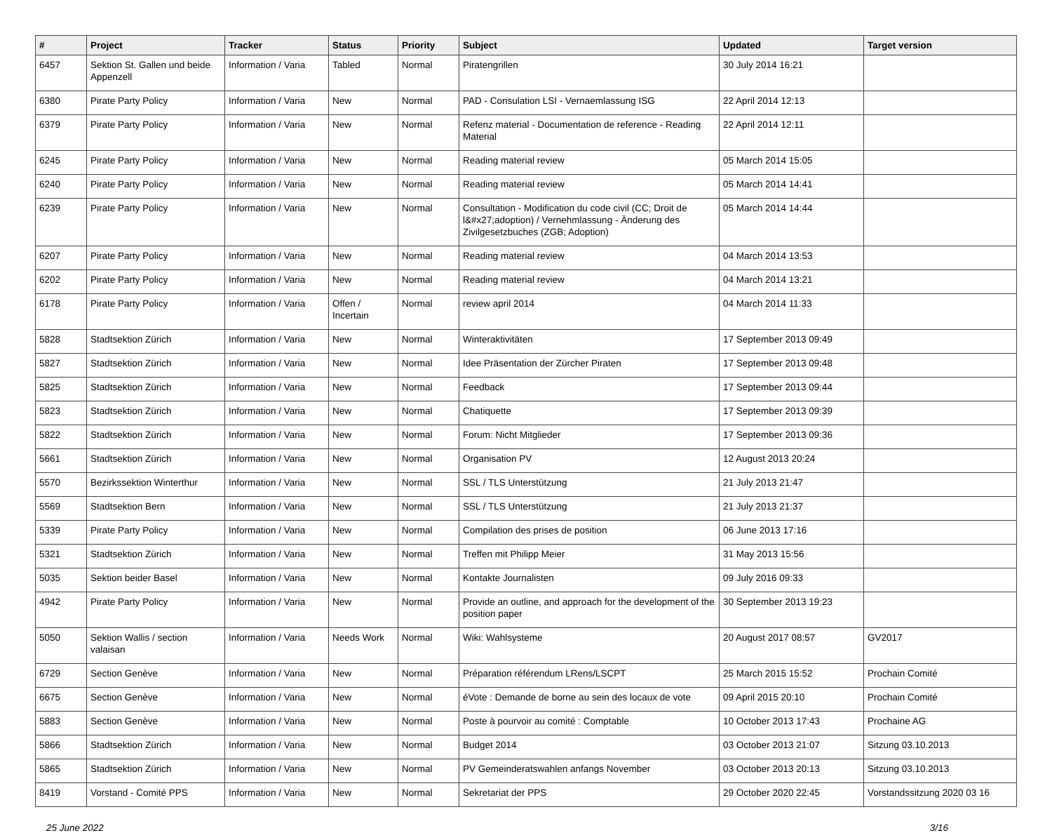| # | Project | Tracker | Status | Priority | Subject | Updated | Target version |
| --- | --- | --- | --- | --- | --- | --- | --- |
| 6457 | Sektion St. Gallen und beide Appenzell | Information / Varia | Tabled | Normal | Piratengrillen | 30 July 2014 16:21 | |
| 6380 | Pirate Party Policy | Information / Varia | New | Normal | PAD - Consulation LSI - Vernaemlassung ISG | 22 April 2014 12:13 | |
| 6379 | Pirate Party Policy | Information / Varia | New | Normal | Refenz material - Documentation de reference - Reading Material | 22 April 2014 12:11 | |
| 6245 | Pirate Party Policy | Information / Varia | New | Normal | Reading material review | 05 March 2014 15:05 | |
| 6240 | Pirate Party Policy | Information / Varia | New | Normal | Reading material review | 05 March 2014 14:41 | |
| 6239 | Pirate Party Policy | Information / Varia | New | Normal | Consultation - Modification du code civil (CC; Droit de l&#x27;adoption) / Vernehmlassung - Änderung des Zivilgesetzbuches (ZGB; Adoption) | 05 March 2014 14:44 | |
| 6207 | Pirate Party Policy | Information / Varia | New | Normal | Reading material review | 04 March 2014 13:53 | |
| 6202 | Pirate Party Policy | Information / Varia | New | Normal | Reading material review | 04 March 2014 13:21 | |
| 6178 | Pirate Party Policy | Information / Varia | Offen / Incertain | Normal | review april 2014 | 04 March 2014 11:33 | |
| 5828 | Stadtsektion Zürich | Information / Varia | New | Normal | Winteraktivitäten | 17 September 2013 09:49 | |
| 5827 | Stadtsektion Zürich | Information / Varia | New | Normal | Idee Präsentation der Zürcher Piraten | 17 September 2013 09:48 | |
| 5825 | Stadtsektion Zürich | Information / Varia | New | Normal | Feedback | 17 September 2013 09:44 | |
| 5823 | Stadtsektion Zürich | Information / Varia | New | Normal | Chatiquette | 17 September 2013 09:39 | |
| 5822 | Stadtsektion Zürich | Information / Varia | New | Normal | Forum: Nicht Mitglieder | 17 September 2013 09:36 | |
| 5661 | Stadtsektion Zürich | Information / Varia | New | Normal | Organisation PV | 12 August 2013 20:24 | |
| 5570 | Bezirkssektion Winterthur | Information / Varia | New | Normal | SSL / TLS Unterstützung | 21 July 2013 21:47 | |
| 5569 | Stadtsektion Bern | Information / Varia | New | Normal | SSL / TLS Unterstützung | 21 July 2013 21:37 | |
| 5339 | Pirate Party Policy | Information / Varia | New | Normal | Compilation des prises de position | 06 June 2013 17:16 | |
| 5321 | Stadtsektion Zürich | Information / Varia | New | Normal | Treffen mit Philipp Meier | 31 May 2013 15:56 | |
| 5035 | Sektion beider Basel | Information / Varia | New | Normal | Kontakte Journalisten | 09 July 2016 09:33 | |
| 4942 | Pirate Party Policy | Information / Varia | New | Normal | Provide an outline, and approach for the development of the position paper | 30 September 2013 19:23 | |
| 5050 | Sektion Wallis / section valaisan | Information / Varia | Needs Work | Normal | Wiki: Wahlsysteme | 20 August 2017 08:57 | GV2017 |
| 6729 | Section Genève | Information / Varia | New | Normal | Préparation référendum LRens/LSCPT | 25 March 2015 15:52 | Prochain Comité |
| 6675 | Section Genève | Information / Varia | New | Normal | éVote : Demande de borne au sein des locaux de vote | 09 April 2015 20:10 | Prochain Comité |
| 5883 | Section Genève | Information / Varia | New | Normal | Poste à pourvoir au comité : Comptable | 10 October 2013 17:43 | Prochaine AG |
| 5866 | Stadtsektion Zürich | Information / Varia | New | Normal | Budget 2014 | 03 October 2013 21:07 | Sitzung 03.10.2013 |
| 5865 | Stadtsektion Zürich | Information / Varia | New | Normal | PV Gemeinderatswahlen anfangs November | 03 October 2013 20:13 | Sitzung 03.10.2013 |
| 8419 | Vorstand - Comité PPS | Information / Varia | New | Normal | Sekretariat der PPS | 29 October 2020 22:45 | Vorstandssitzung 2020 03 16 |
25 June 2022 3/16